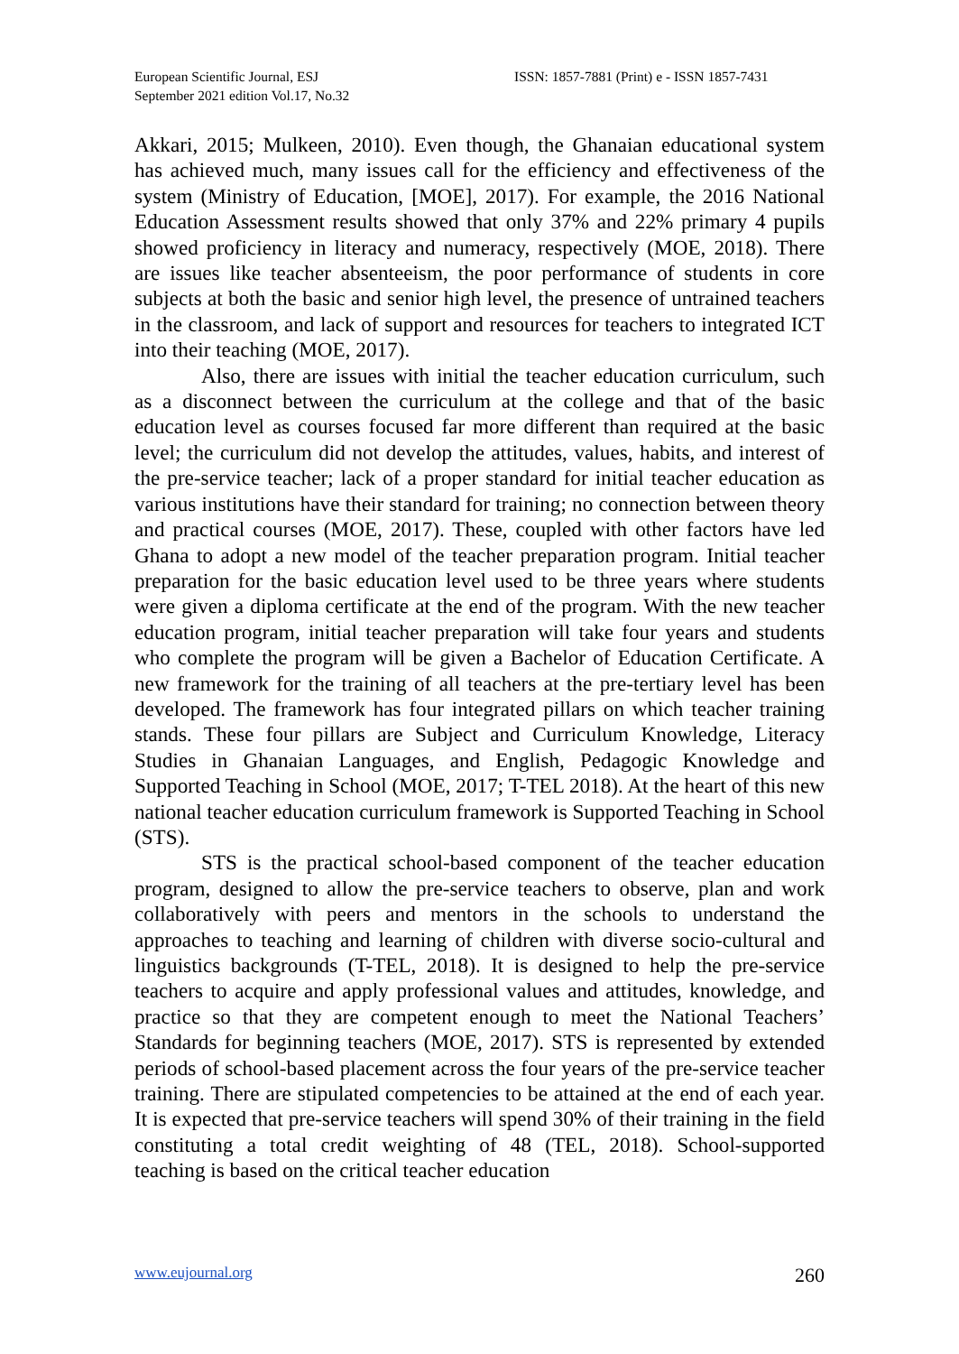European Scientific Journal, ESJ
September 2021 edition Vol.17, No.32
ISSN: 1857-7881 (Print) e - ISSN 1857-7431
Akkari, 2015; Mulkeen, 2010). Even though, the Ghanaian educational system has achieved much, many issues call for the efficiency and effectiveness of the system (Ministry of Education, [MOE], 2017). For example, the 2016 National Education Assessment results showed that only 37% and 22% primary 4 pupils showed proficiency in literacy and numeracy, respectively (MOE, 2018). There are issues like teacher absenteeism, the poor performance of students in core subjects at both the basic and senior high level, the presence of untrained teachers in the classroom, and lack of support and resources for teachers to integrated ICT into their teaching (MOE, 2017).
Also, there are issues with initial the teacher education curriculum, such as a disconnect between the curriculum at the college and that of the basic education level as courses focused far more different than required at the basic level; the curriculum did not develop the attitudes, values, habits, and interest of the pre-service teacher; lack of a proper standard for initial teacher education as various institutions have their standard for training; no connection between theory and practical courses (MOE, 2017). These, coupled with other factors have led Ghana to adopt a new model of the teacher preparation program. Initial teacher preparation for the basic education level used to be three years where students were given a diploma certificate at the end of the program. With the new teacher education program, initial teacher preparation will take four years and students who complete the program will be given a Bachelor of Education Certificate. A new framework for the training of all teachers at the pre-tertiary level has been developed. The framework has four integrated pillars on which teacher training stands. These four pillars are Subject and Curriculum Knowledge, Literacy Studies in Ghanaian Languages, and English, Pedagogic Knowledge and Supported Teaching in School (MOE, 2017; T-TEL 2018). At the heart of this new national teacher education curriculum framework is Supported Teaching in School (STS).
STS is the practical school-based component of the teacher education program, designed to allow the pre-service teachers to observe, plan and work collaboratively with peers and mentors in the schools to understand the approaches to teaching and learning of children with diverse socio-cultural and linguistics backgrounds (T-TEL, 2018). It is designed to help the pre-service teachers to acquire and apply professional values and attitudes, knowledge, and practice so that they are competent enough to meet the National Teachers’ Standards for beginning teachers (MOE, 2017). STS is represented by extended periods of school-based placement across the four years of the pre-service teacher training. There are stipulated competencies to be attained at the end of each year. It is expected that pre-service teachers will spend 30% of their training in the field constituting a total credit weighting of 48 (TEL, 2018). School-supported teaching is based on the critical teacher education
www.eujournal.org 260